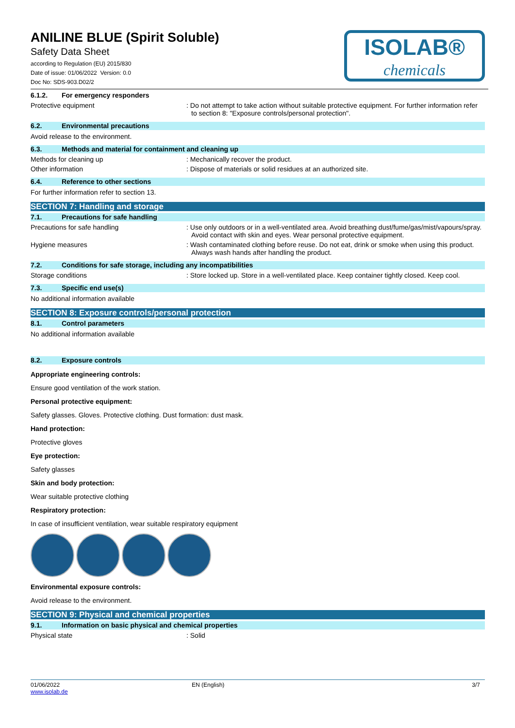ANILINE BLUE (Spirit Soluble)
Safety Data Sheet
according to Regulation (EU) 2015/830
Date of issue: 01/06/2022 Version: 0.0
Doc No: SDS-903.D02/2
ISOLAB®
chemicals
6.1.2. For emergency responders
Protective equipment : Do not attempt to take action without suitable protective equipment. For further information refer to section 8: "Exposure controls/personal protection".
6.2. Environmental precautions
Avoid release to the environment.
6.3. Methods and material for containment and cleaning up
Methods for cleaning up : Mechanically recover the product.
Other information : Dispose of materials or solid residues at an authorized site.
6.4. Reference to other sections
For further information refer to section 13.
SECTION 7: Handling and storage
7.1. Precautions for safe handling
Precautions for safe handling : Use only outdoors or in a well-ventilated area. Avoid breathing dust/fume/gas/mist/vapours/spray. Avoid contact with skin and eyes. Wear personal protective equipment.
Hygiene measures : Wash contaminated clothing before reuse. Do not eat, drink or smoke when using this product. Always wash hands after handling the product.
7.2. Conditions for safe storage, including any incompatibilities
Storage conditions : Store locked up. Store in a well-ventilated place. Keep container tightly closed. Keep cool.
7.3. Specific end use(s)
No additional information available
SECTION 8: Exposure controls/personal protection
8.1. Control parameters
No additional information available
8.2. Exposure controls
Appropriate engineering controls:
Ensure good ventilation of the work station.
Personal protective equipment:
Safety glasses. Gloves. Protective clothing. Dust formation: dust mask.
Hand protection:
Protective gloves
Eye protection:
Safety glasses
Skin and body protection:
Wear suitable protective clothing
Respiratory protection:
In case of insufficient ventilation, wear suitable respiratory equipment
Environmental exposure controls:
Avoid release to the environment.
SECTION 9: Physical and chemical properties
9.1. Information on basic physical and chemical properties
Physical state : Solid
01/06/2022
www.isolab.de
EN (English) 3/7